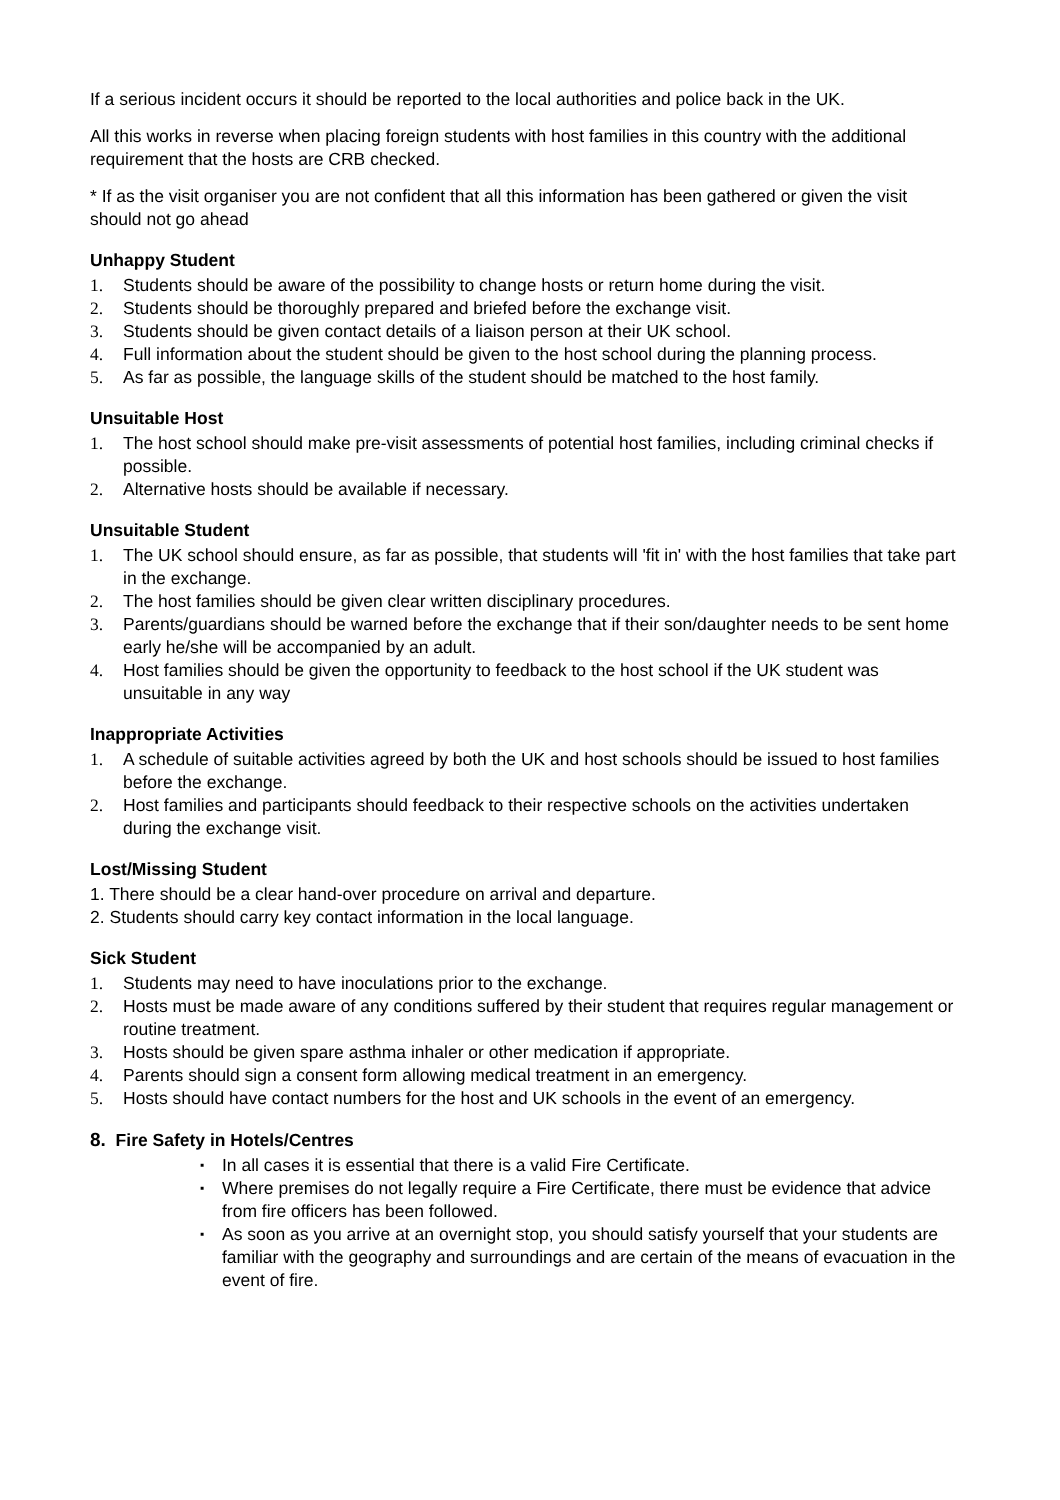If a serious incident occurs it should be reported to the local authorities and police back in the UK.
All this works in reverse when placing foreign students with host families in this country with the additional requirement that the hosts are CRB checked.
* If as the visit organiser you are not confident that all this information has been gathered or given the visit should not go ahead
Unhappy Student
1. Students should be aware of the possibility to change hosts or return home during the visit.
2. Students should be thoroughly prepared and briefed before the exchange visit.
3. Students should be given contact details of a liaison person at their UK school.
4. Full information about the student should be given to the host school during the planning process.
5. As far as possible, the language skills of the student should be matched to the host family.
Unsuitable Host
1. The host school should make pre-visit assessments of potential host families, including criminal checks if possible.
2. Alternative hosts should be available if necessary.
Unsuitable Student
1. The UK school should ensure, as far as possible, that students will 'fit in' with the host families that take part in the exchange.
2. The host families should be given clear written disciplinary procedures.
3. Parents/guardians should be warned before the exchange that if their son/daughter needs to be sent home early he/she will be accompanied by an adult.
4. Host families should be given the opportunity to feedback to the host school if the UK student was unsuitable in any way
Inappropriate Activities
1. A schedule of suitable activities agreed by both the UK and host schools should be issued to host families before the exchange.
2. Host families and participants should feedback to their respective schools on the activities undertaken during the exchange visit.
Lost/Missing Student
1. There should be a clear hand-over procedure on arrival and departure.
2. Students should carry key contact information in the local language.
Sick Student
1. Students may need to have inoculations prior to the exchange.
2. Hosts must be made aware of any conditions suffered by their student that requires regular management or routine treatment.
3. Hosts should be given spare asthma inhaler or other medication if appropriate.
4. Parents should sign a consent form allowing medical treatment in an emergency.
5. Hosts should have contact numbers for the host and UK schools in the event of an emergency.
8. Fire Safety in Hotels/Centres
▪ In all cases it is essential that there is a valid Fire Certificate.
▪ Where premises do not legally require a Fire Certificate, there must be evidence that advice from fire officers has been followed.
▪ As soon as you arrive at an overnight stop, you should satisfy yourself that your students are familiar with the geography and surroundings and are certain of the means of evacuation in the event of fire.